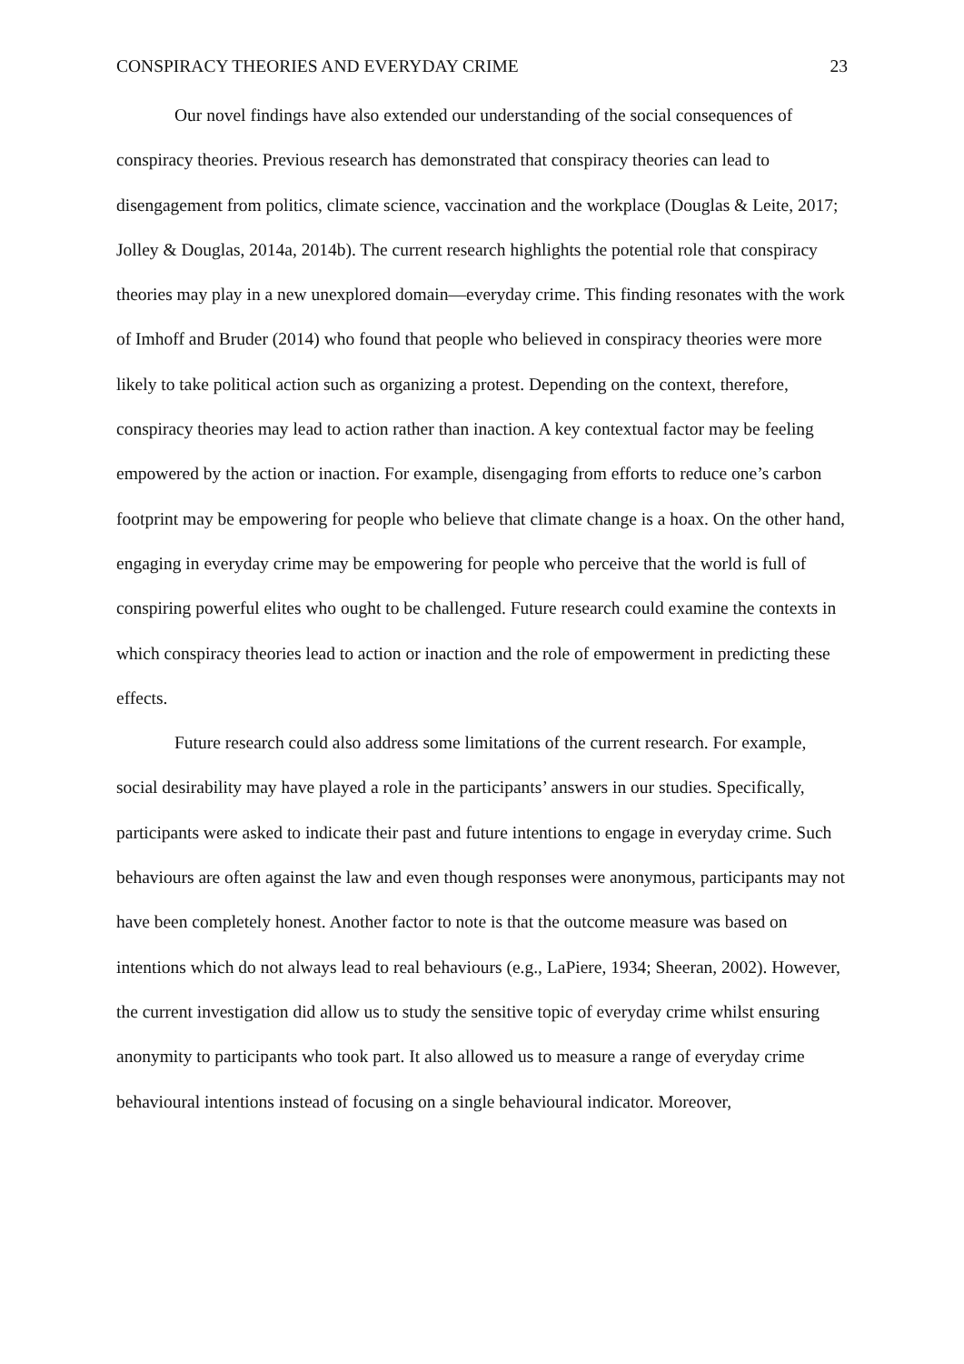CONSPIRACY THEORIES AND EVERYDAY CRIME 23
Our novel findings have also extended our understanding of the social consequences of conspiracy theories. Previous research has demonstrated that conspiracy theories can lead to disengagement from politics, climate science, vaccination and the workplace (Douglas & Leite, 2017; Jolley & Douglas, 2014a, 2014b). The current research highlights the potential role that conspiracy theories may play in a new unexplored domain—everyday crime. This finding resonates with the work of Imhoff and Bruder (2014) who found that people who believed in conspiracy theories were more likely to take political action such as organizing a protest. Depending on the context, therefore, conspiracy theories may lead to action rather than inaction. A key contextual factor may be feeling empowered by the action or inaction. For example, disengaging from efforts to reduce one’s carbon footprint may be empowering for people who believe that climate change is a hoax. On the other hand, engaging in everyday crime may be empowering for people who perceive that the world is full of conspiring powerful elites who ought to be challenged. Future research could examine the contexts in which conspiracy theories lead to action or inaction and the role of empowerment in predicting these effects.
Future research could also address some limitations of the current research. For example, social desirability may have played a role in the participants’ answers in our studies. Specifically, participants were asked to indicate their past and future intentions to engage in everyday crime. Such behaviours are often against the law and even though responses were anonymous, participants may not have been completely honest. Another factor to note is that the outcome measure was based on intentions which do not always lead to real behaviours (e.g., LaPiere, 1934; Sheeran, 2002). However, the current investigation did allow us to study the sensitive topic of everyday crime whilst ensuring anonymity to participants who took part. It also allowed us to measure a range of everyday crime behavioural intentions instead of focusing on a single behavioural indicator. Moreover,